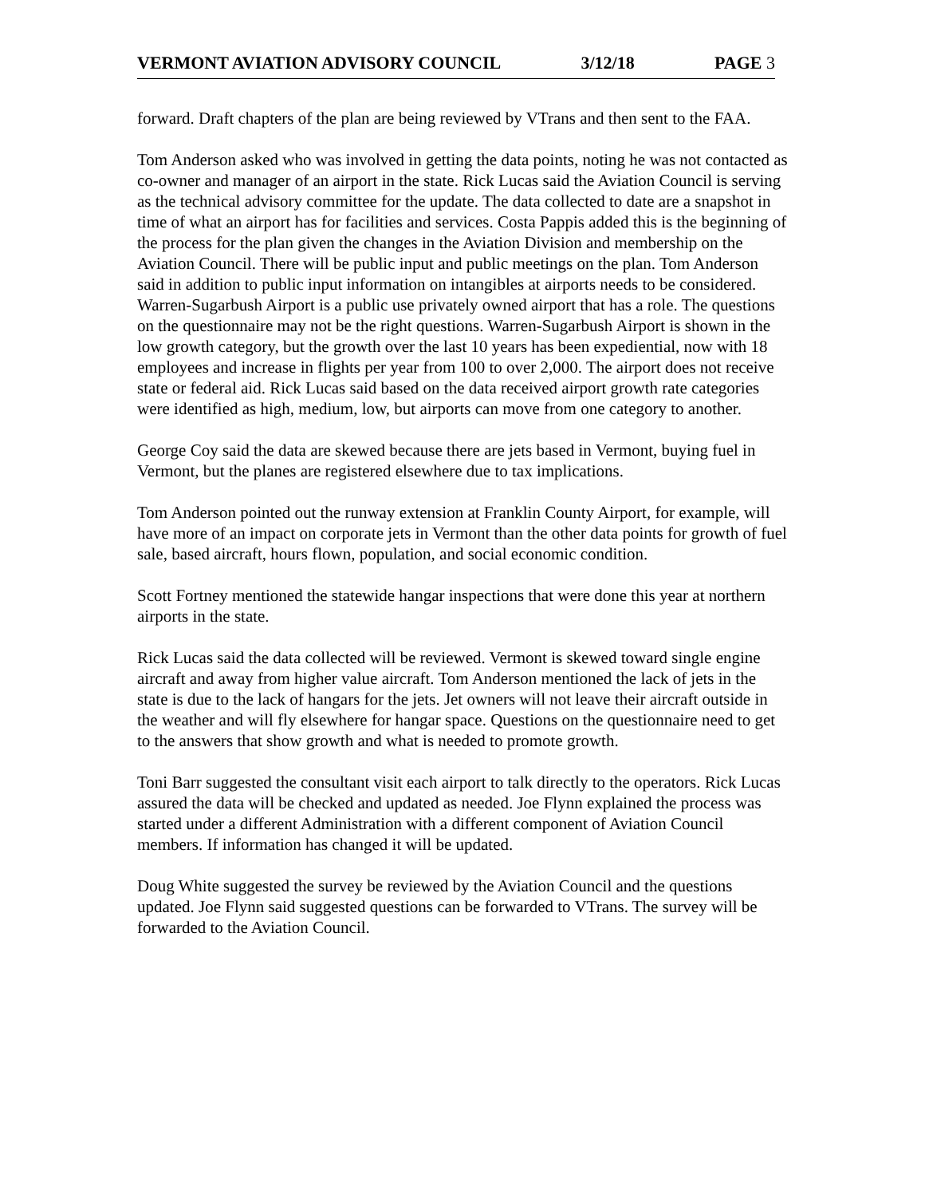VERMONT AVIATION ADVISORY COUNCIL 3/12/18 PAGE 3
forward. Draft chapters of the plan are being reviewed by VTrans and then sent to the FAA.
Tom Anderson asked who was involved in getting the data points, noting he was not contacted as co-owner and manager of an airport in the state. Rick Lucas said the Aviation Council is serving as the technical advisory committee for the update. The data collected to date are a snapshot in time of what an airport has for facilities and services. Costa Pappis added this is the beginning of the process for the plan given the changes in the Aviation Division and membership on the Aviation Council. There will be public input and public meetings on the plan. Tom Anderson said in addition to public input information on intangibles at airports needs to be considered. Warren-Sugarbush Airport is a public use privately owned airport that has a role. The questions on the questionnaire may not be the right questions. Warren-Sugarbush Airport is shown in the low growth category, but the growth over the last 10 years has been expediential, now with 18 employees and increase in flights per year from 100 to over 2,000. The airport does not receive state or federal aid. Rick Lucas said based on the data received airport growth rate categories were identified as high, medium, low, but airports can move from one category to another.
George Coy said the data are skewed because there are jets based in Vermont, buying fuel in Vermont, but the planes are registered elsewhere due to tax implications.
Tom Anderson pointed out the runway extension at Franklin County Airport, for example, will have more of an impact on corporate jets in Vermont than the other data points for growth of fuel sale, based aircraft, hours flown, population, and social economic condition.
Scott Fortney mentioned the statewide hangar inspections that were done this year at northern airports in the state.
Rick Lucas said the data collected will be reviewed. Vermont is skewed toward single engine aircraft and away from higher value aircraft. Tom Anderson mentioned the lack of jets in the state is due to the lack of hangars for the jets. Jet owners will not leave their aircraft outside in the weather and will fly elsewhere for hangar space. Questions on the questionnaire need to get to the answers that show growth and what is needed to promote growth.
Toni Barr suggested the consultant visit each airport to talk directly to the operators. Rick Lucas assured the data will be checked and updated as needed. Joe Flynn explained the process was started under a different Administration with a different component of Aviation Council members. If information has changed it will be updated.
Doug White suggested the survey be reviewed by the Aviation Council and the questions updated. Joe Flynn said suggested questions can be forwarded to VTrans. The survey will be forwarded to the Aviation Council.